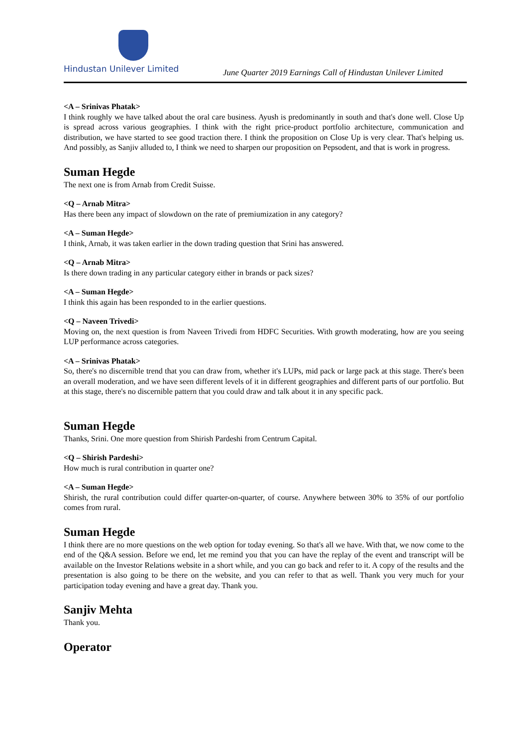Hindustan Unilever Limited
June Quarter 2019 Earnings Call of Hindustan Unilever Limited
<A – Srinivas Phatak>
I think roughly we have talked about the oral care business. Ayush is predominantly in south and that's done well. Close Up is spread across various geographies. I think with the right price-product portfolio architecture, communication and distribution, we have started to see good traction there. I think the proposition on Close Up is very clear. That's helping us. And possibly, as Sanjiv alluded to, I think we need to sharpen our proposition on Pepsodent, and that is work in progress.
Suman Hegde
The next one is from Arnab from Credit Suisse.
<Q – Arnab Mitra>
Has there been any impact of slowdown on the rate of premiumization in any category?
<A – Suman Hegde>
I think, Arnab, it was taken earlier in the down trading question that Srini has answered.
<Q – Arnab Mitra>
Is there down trading in any particular category either in brands or pack sizes?
<A – Suman Hegde>
I think this again has been responded to in the earlier questions.
<Q – Naveen Trivedi>
Moving on, the next question is from Naveen Trivedi from HDFC Securities. With growth moderating, how are you seeing LUP performance across categories.
<A – Srinivas Phatak>
So, there's no discernible trend that you can draw from, whether it's LUPs, mid pack or large pack at this stage. There's been an overall moderation, and we have seen different levels of it in different geographies and different parts of our portfolio. But at this stage, there's no discernible pattern that you could draw and talk about it in any specific pack.
Suman Hegde
Thanks, Srini. One more question from Shirish Pardeshi from Centrum Capital.
<Q – Shirish Pardeshi>
How much is rural contribution in quarter one?
<A – Suman Hegde>
Shirish, the rural contribution could differ quarter-on-quarter, of course. Anywhere between 30% to 35% of our portfolio comes from rural.
Suman Hegde
I think there are no more questions on the web option for today evening. So that's all we have. With that, we now come to the end of the Q&A session. Before we end, let me remind you that you can have the replay of the event and transcript will be available on the Investor Relations website in a short while, and you can go back and refer to it. A copy of the results and the presentation is also going to be there on the website, and you can refer to that as well. Thank you very much for your participation today evening and have a great day. Thank you.
Sanjiv Mehta
Thank you.
Operator